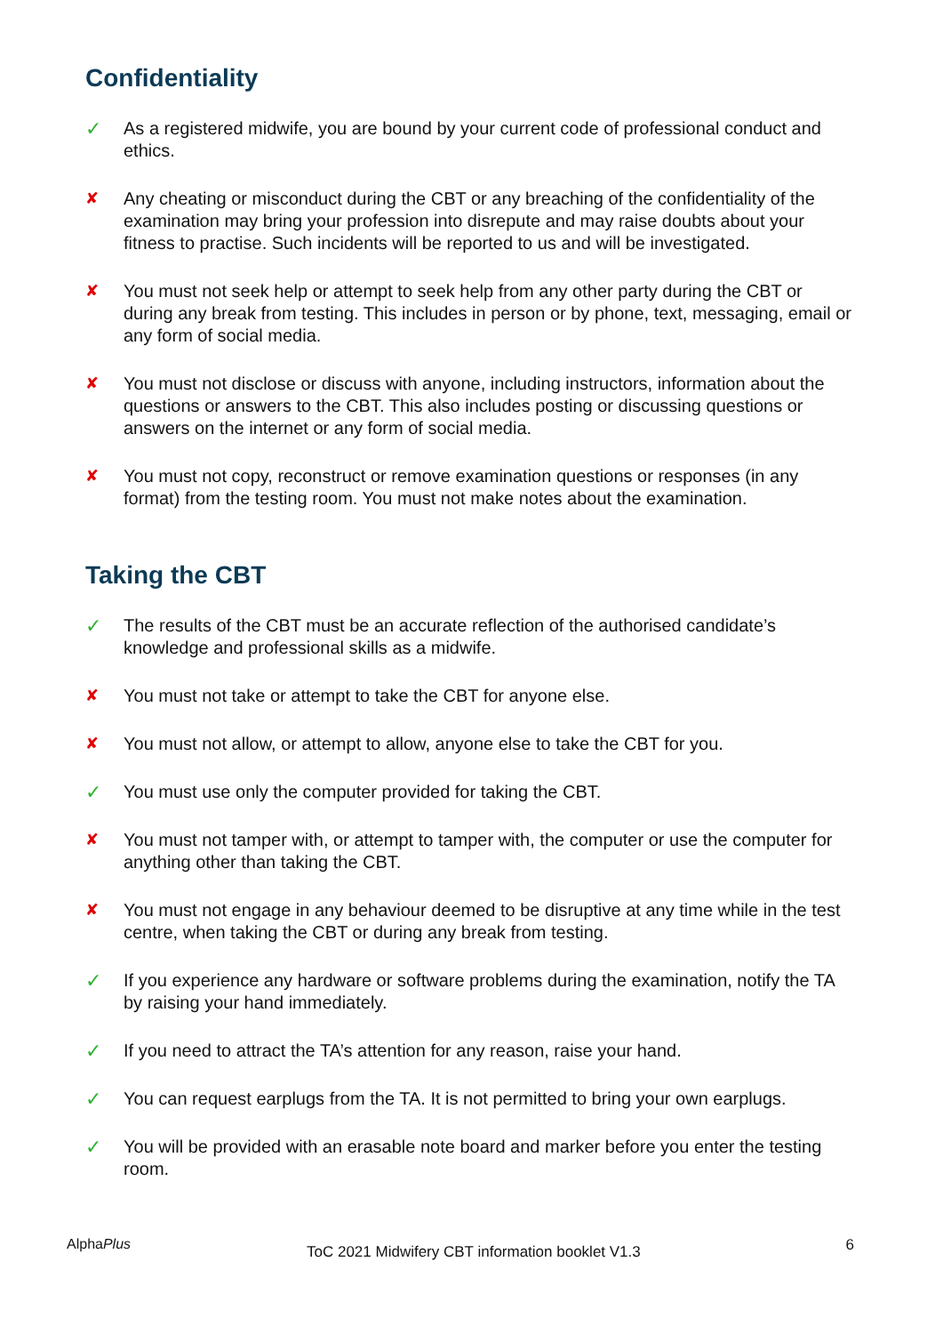Confidentiality
✓ As a registered midwife, you are bound by your current code of professional conduct and ethics.
✘ Any cheating or misconduct during the CBT or any breaching of the confidentiality of the examination may bring your profession into disrepute and may raise doubts about your fitness to practise. Such incidents will be reported to us and will be investigated.
✘ You must not seek help or attempt to seek help from any other party during the CBT or during any break from testing. This includes in person or by phone, text, messaging, email or any form of social media.
✘ You must not disclose or discuss with anyone, including instructors, information about the questions or answers to the CBT. This also includes posting or discussing questions or answers on the internet or any form of social media.
✘ You must not copy, reconstruct or remove examination questions or responses (in any format) from the testing room. You must not make notes about the examination.
Taking the CBT
✓ The results of the CBT must be an accurate reflection of the authorised candidate’s knowledge and professional skills as a midwife.
✘ You must not take or attempt to take the CBT for anyone else.
✘ You must not allow, or attempt to allow, anyone else to take the CBT for you.
✓ You must use only the computer provided for taking the CBT.
✘ You must not tamper with, or attempt to tamper with, the computer or use the computer for anything other than taking the CBT.
✘ You must not engage in any behaviour deemed to be disruptive at any time while in the test centre, when taking the CBT or during any break from testing.
✓ If you experience any hardware or software problems during the examination, notify the TA by raising your hand immediately.
✓ If you need to attract the TA’s attention for any reason, raise your hand.
✓ You can request earplugs from the TA. It is not permitted to bring your own earplugs.
✓ You will be provided with an erasable note board and marker before you enter the testing room.
AlphaPlus
ToC 2021 Midwifery CBT information booklet V1.3
6